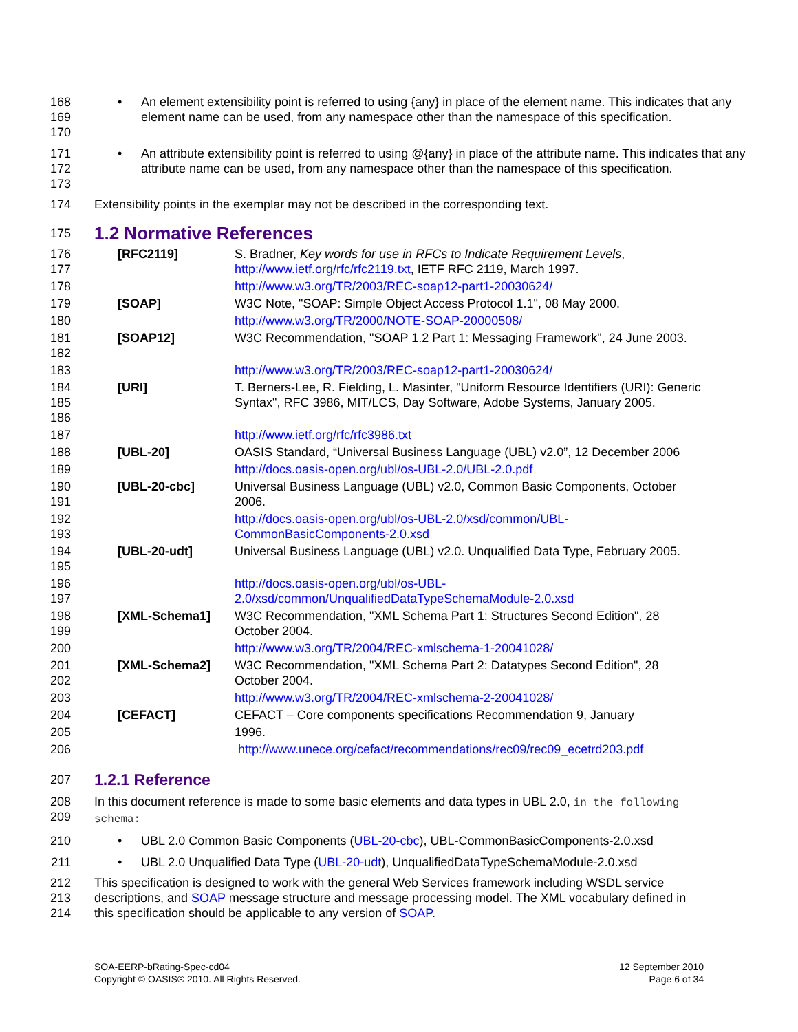168
169
170
• An element extensibility point is referred to using {any} in place of the element name. This indicates that any element name can be used, from any namespace other than the namespace of this specification.
171
172
173
• An attribute extensibility point is referred to using @{any} in place of the attribute name. This indicates that any attribute name can be used, from any namespace other than the namespace of this specification.
174
Extensibility points in the exemplar may not be described in the corresponding text.
175
1.2 Normative References
176
177
[RFC2119] S. Bradner, Key words for use in RFCs to Indicate Requirement Levels, http://www.ietf.org/rfc/rfc2119.txt, IETF RFC 2119, March 1997.
178
http://www.w3.org/TR/2003/REC-soap12-part1-20030624/
179
[SOAP] W3C Note, "SOAP: Simple Object Access Protocol 1.1", 08 May 2000.
180
http://www.w3.org/TR/2000/NOTE-SOAP-20000508/
181
182
[SOAP12] W3C Recommendation, "SOAP 1.2 Part 1: Messaging Framework", 24 June 2003.
183
http://www.w3.org/TR/2003/REC-soap12-part1-20030624/
184
185
186
[URI] T. Berners-Lee, R. Fielding, L. Masinter, "Uniform Resource Identifiers (URI): Generic Syntax", RFC 3986, MIT/LCS, Day Software, Adobe Systems, January 2005.
187
http://www.ietf.org/rfc/rfc3986.txt
188
[UBL-20] OASIS Standard, “Universal Business Language (UBL) v2.0”, 12 December 2006
189
http://docs.oasis-open.org/ubl/os-UBL-2.0/UBL-2.0.pdf
190
191
[UBL-20-cbc] Universal Business Language (UBL) v2.0, Common Basic Components, October 2006.
192
193
http://docs.oasis-open.org/ubl/os-UBL-2.0/xsd/common/UBL-
CommonBasicComponents-2.0.xsd
194
195
[UBL-20-udt] Universal Business Language (UBL) v2.0. Unqualified Data Type, February 2005.
196
197
http://docs.oasis-open.org/ubl/os-UBL-
2.0/xsd/common/UnqualifiedDataTypeSchemaModule-2.0.xsd
198
199
[XML-Schema1] W3C Recommendation, "XML Schema Part 1: Structures Second Edition", 28 October 2004.
200
http://www.w3.org/TR/2004/REC-xmlschema-1-20041028/
201
202
[XML-Schema2] W3C Recommendation, "XML Schema Part 2: Datatypes Second Edition", 28 October 2004.
203
http://www.w3.org/TR/2004/REC-xmlschema-2-20041028/
204
[CEFACT] CEFACT – Core components specifications Recommendation 9, January
205
1996.
206
http://www.unece.org/cefact/recommendations/rec09/rec09_ecetrd203.pdf
207
1.2.1 Reference
208
209
In this document reference is made to some basic elements and data types in UBL 2.0, in the following schema:
210
• UBL 2.0 Common Basic Components (UBL-20-cbc), UBL-CommonBasicComponents-2.0.xsd
211
• UBL 2.0 Unqualified Data Type (UBL-20-udt), UnqualifiedDataTypeSchemaModule-2.0.xsd
212
213
214
This specification is designed to work with the general Web Services framework including WSDL service descriptions, and SOAP message structure and message processing model. The XML vocabulary defined in this specification should be applicable to any version of SOAP.
SOA-EERP-bRating-Spec-cd04
Copyright © OASIS® 2010. All Rights Reserved.
12 September 2010
Page 6 of 34